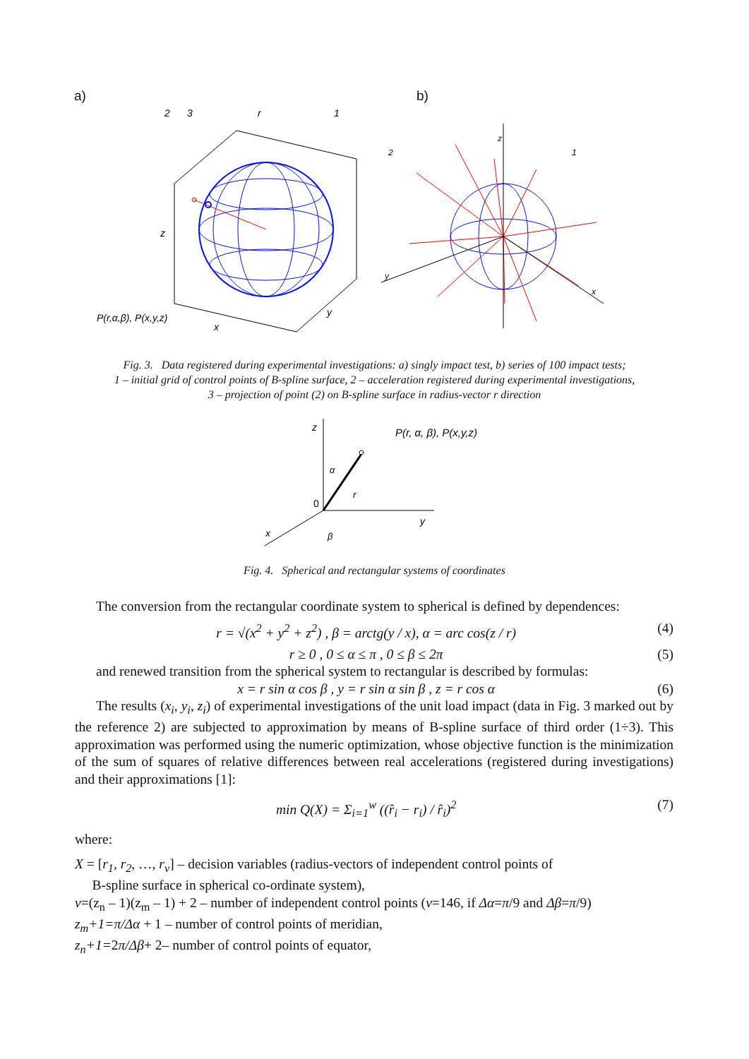a)
2
3
r
1
z
y
x
P(r,α,β), P(x,y,z)
b)
z
2
1
y
x
Fig. 3. Data registered during experimental investigations: a) singly impact test, b) series of 100 impact tests;
1 – initial grid of control points of B-spline surface, 2 – acceleration registered during experimental investigations,
3 – projection of point (2) on B-spline surface in radius-vector r direction
z
0
y
x
α
r
β
P(r, α, β), P(x,y,z)
Fig. 4. Spherical and rectangular systems of coordinates
The conversion from the rectangular coordinate system to spherical is defined by dependences:
r = √(x<sup>2</sup> + y<sup>2</sup> + z<sup>2</sup>) , β = arctg(y / x), α = arc cos(z / r) (4)
r ≥ 0 , 0 ≤ α ≤ π , 0 ≤ β ≤ 2π (5)
and renewed transition from the spherical system to rectangular is described by formulas:
x = r sin α cos β , y = r sin α sin β , z = r cos α (6)
The results (x<sub>i</sub>, y<sub>i</sub>, z<sub>i</sub>) of experimental investigations of the unit load impact (data in Fig. 3 marked out by the reference 2) are subjected to approximation by means of B-spline surface of third order (1÷3). This approximation was performed using the numeric optimization, whose objective function is the minimization of the sum of squares of relative differences between real accelerations (registered during investigations) and their approximations [1]:
min Q(X) = Σ<sub>i=1</sub><sup>w</sup> ((r̂<sub>i</sub> − r<sub>i</sub>) / r̂<sub>i</sub>)<sup>2</sup> (7)
where:
X = [r<sub>1</sub>, r<sub>2</sub>, …, r<sub>v</sub>] – decision variables (radius-vectors of independent control points of
B-spline surface in spherical co-ordinate system),
v=(z<sub>n</sub> – 1)(z<sub>m</sub> – 1) + 2 – number of independent control points (v=146, if Δα=π/9 and Δβ=π/9)
z<sub>m</sub>+1=π/Δα + 1 – number of control points of meridian,
z<sub>n</sub>+1=2π/Δβ+ 2– number of control points of equator,